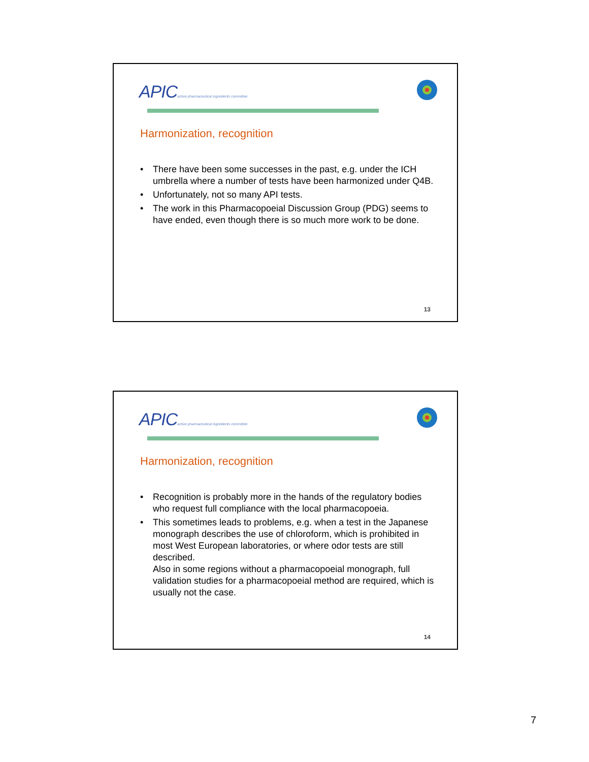APICactive pharmaceutical ingredients committee
Harmonization, recognition
• There have been some successes in the past, e.g. under the ICH umbrella where a number of tests have been harmonized under Q4B.
• Unfortunately, not so many API tests.
• The work in this Pharmacopoeial Discussion Group (PDG) seems to have ended, even though there is so much more work to be done.
13
APICactive pharmaceutical ingredients committee
Harmonization, recognition
• Recognition is probably more in the hands of the regulatory bodies who request full compliance with the local pharmacopoeia.
• This sometimes leads to problems, e.g. when a test in the Japanese monograph describes the use of chloroform, which is prohibited in most West European laboratories, or where odor tests are still described.
Also in some regions without a pharmacopoeial monograph, full validation studies for a pharmacopoeial method are required, which is usually not the case.
14
7